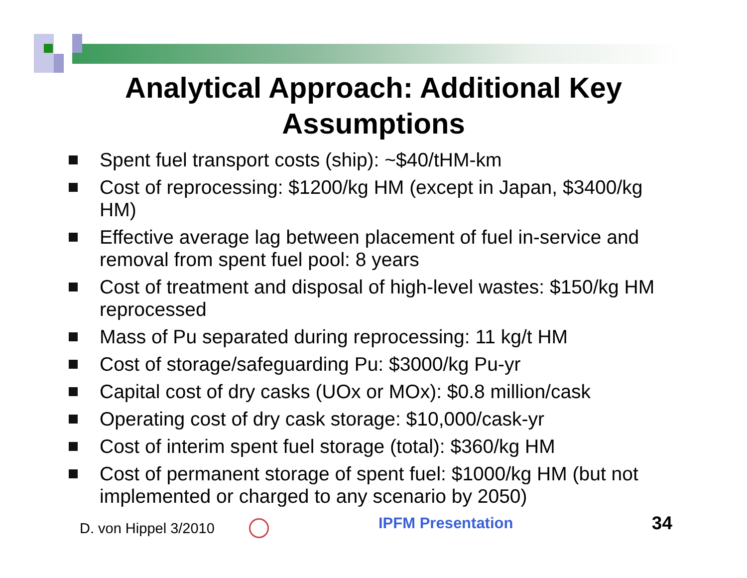Analytical Approach: Additional Key
Assumptions
Spent fuel transport costs (ship): ~$40/tHM-km
Cost of reprocessing: $1200/kg HM (except in Japan, $3400/kg HM)
Effective average lag between placement of fuel in-service and removal from spent fuel pool: 8 years
Cost of treatment and disposal of high-level wastes: $150/kg HM reprocessed
Mass of Pu separated during reprocessing: 11 kg/t HM
Cost of storage/safeguarding Pu: $3000/kg Pu-yr
Capital cost of dry casks (UOx or MOx): $0.8 million/cask
Operating cost of dry cask storage: $10,000/cask-yr
Cost of interim spent fuel storage (total): $360/kg HM
Cost of permanent storage of spent fuel: $1000/kg HM (but not implemented or charged to any scenario by 2050)
D. von Hippel 3/2010
IPFM Presentation
34